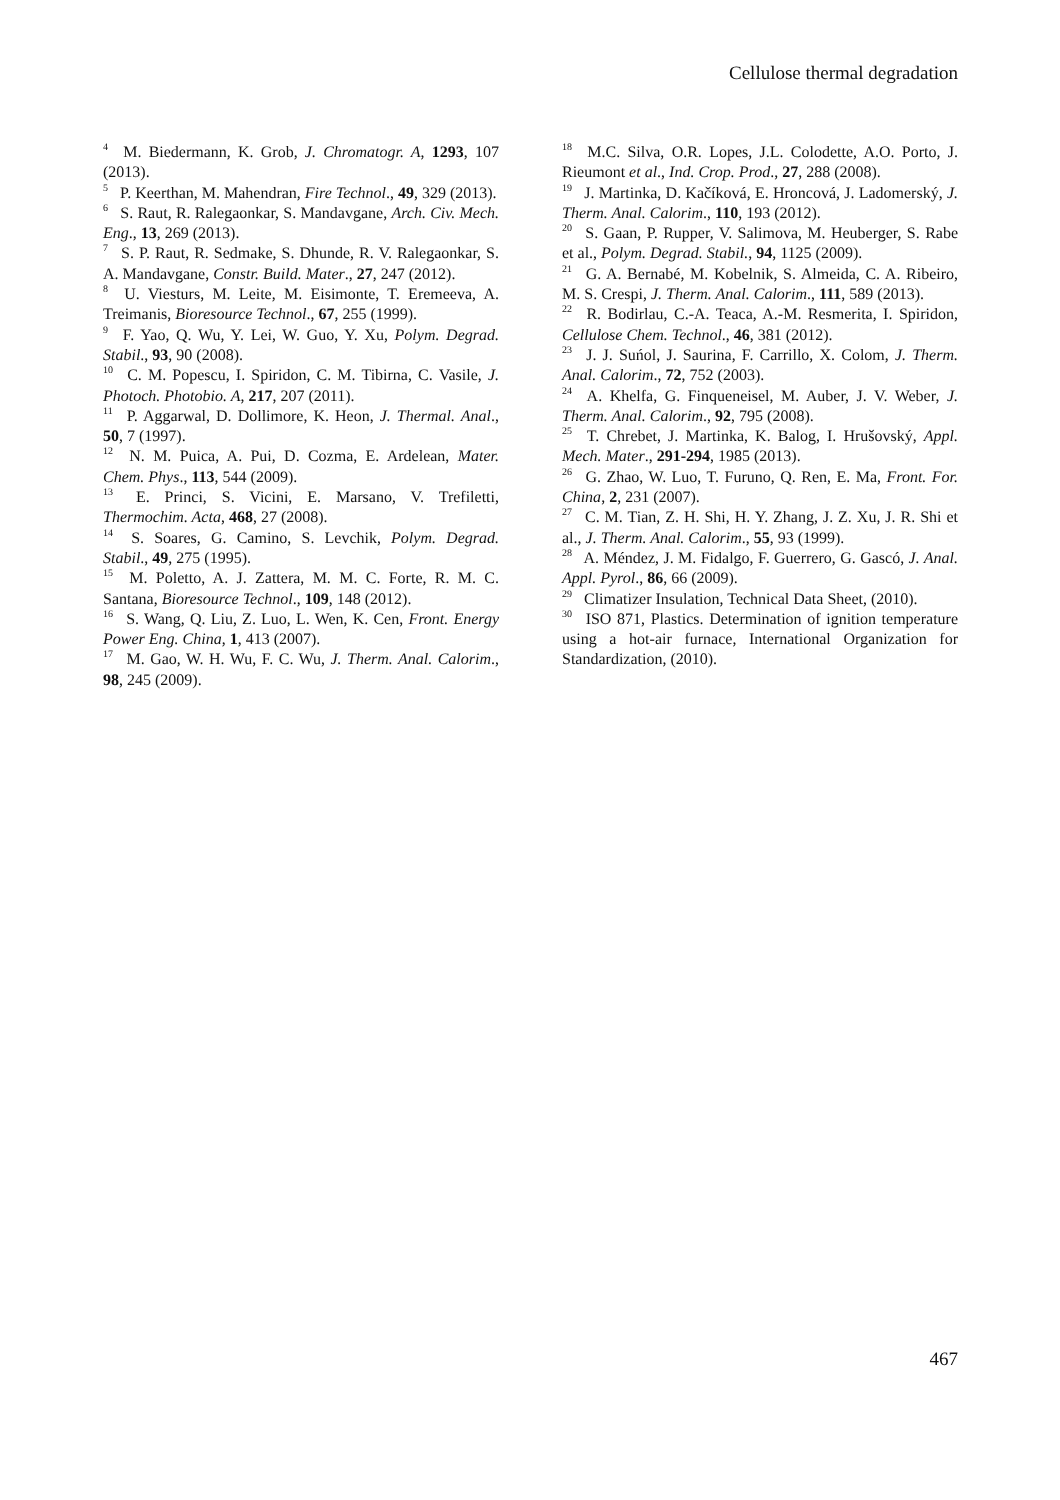Cellulose thermal degradation
<sup>4</sup> M. Biedermann, K. Grob, J. Chromatogr. A, 1293, 107 (2013).
<sup>5</sup> P. Keerthan, M. Mahendran, Fire Technol., 49, 329 (2013).
<sup>6</sup> S. Raut, R. Ralegaonkar, S. Mandavgane, Arch. Civ. Mech. Eng., 13, 269 (2013).
<sup>7</sup> S. P. Raut, R. Sedmake, S. Dhunde, R. V. Ralegaonkar, S. A. Mandavgane, Constr. Build. Mater., 27, 247 (2012).
<sup>8</sup> U. Viesturs, M. Leite, M. Eisimonte, T. Eremeeva, A. Treimanis, Bioresource Technol., 67, 255 (1999).
<sup>9</sup> F. Yao, Q. Wu, Y. Lei, W. Guo, Y. Xu, Polym. Degrad. Stabil., 93, 90 (2008).
<sup>10</sup> C. M. Popescu, I. Spiridon, C. M. Tibirna, C. Vasile, J. Photoch. Photobio. A, 217, 207 (2011).
<sup>11</sup> P. Aggarwal, D. Dollimore, K. Heon, J. Thermal. Anal., 50, 7 (1997).
<sup>12</sup> N. M. Puica, A. Pui, D. Cozma, E. Ardelean, Mater. Chem. Phys., 113, 544 (2009).
<sup>13</sup> E. Princi, S. Vicini, E. Marsano, V. Trefiletti, Thermochim. Acta, 468, 27 (2008).
<sup>14</sup> S. Soares, G. Camino, S. Levchik, Polym. Degrad. Stabil., 49, 275 (1995).
<sup>15</sup> M. Poletto, A. J. Zattera, M. M. C. Forte, R. M. C. Santana, Bioresource Technol., 109, 148 (2012).
<sup>16</sup> S. Wang, Q. Liu, Z. Luo, L. Wen, K. Cen, Front. Energy Power Eng. China, 1, 413 (2007).
<sup>17</sup> M. Gao, W. H. Wu, F. C. Wu, J. Therm. Anal. Calorim., 98, 245 (2009).
<sup>18</sup> M.C. Silva, O.R. Lopes, J.L. Colodette, A.O. Porto, J. Rieumont et al., Ind. Crop. Prod., 27, 288 (2008).
<sup>19</sup> J. Martinka, D. Kačíková, E. Hroncová, J. Ladomerský, J. Therm. Anal. Calorim., 110, 193 (2012).
<sup>20</sup> S. Gaan, P. Rupper, V. Salimova, M. Heuberger, S. Rabe et al., Polym. Degrad. Stabil., 94, 1125 (2009).
<sup>21</sup> G. A. Bernabé, M. Kobelnik, S. Almeida, C. A. Ribeiro, M. S. Crespi, J. Therm. Anal. Calorim., 111, 589 (2013).
<sup>22</sup> R. Bodirlau, C.-A. Teaca, A.-M. Resmerita, I. Spiridon, Cellulose Chem. Technol., 46, 381 (2012).
<sup>23</sup> J. J. Suńol, J. Saurina, F. Carrillo, X. Colom, J. Therm. Anal. Calorim., 72, 752 (2003).
<sup>24</sup> A. Khelfa, G. Finqueneisel, M. Auber, J. V. Weber, J. Therm. Anal. Calorim., 92, 795 (2008).
<sup>25</sup> T. Chrebet, J. Martinka, K. Balog, I. Hrušovský, Appl. Mech. Mater., 291-294, 1985 (2013).
<sup>26</sup> G. Zhao, W. Luo, T. Furuno, Q. Ren, E. Ma, Front. For. China, 2, 231 (2007).
<sup>27</sup> C. M. Tian, Z. H. Shi, H. Y. Zhang, J. Z. Xu, J. R. Shi et al., J. Therm. Anal. Calorim., 55, 93 (1999).
<sup>28</sup> A. Méndez, J. M. Fidalgo, F. Guerrero, G. Gascó, J. Anal. Appl. Pyrol., 86, 66 (2009).
<sup>29</sup> Climatizer Insulation, Technical Data Sheet, (2010).
<sup>30</sup> ISO 871, Plastics. Determination of ignition temperature using a hot-air furnace, International Organization for Standardization, (2010).
467